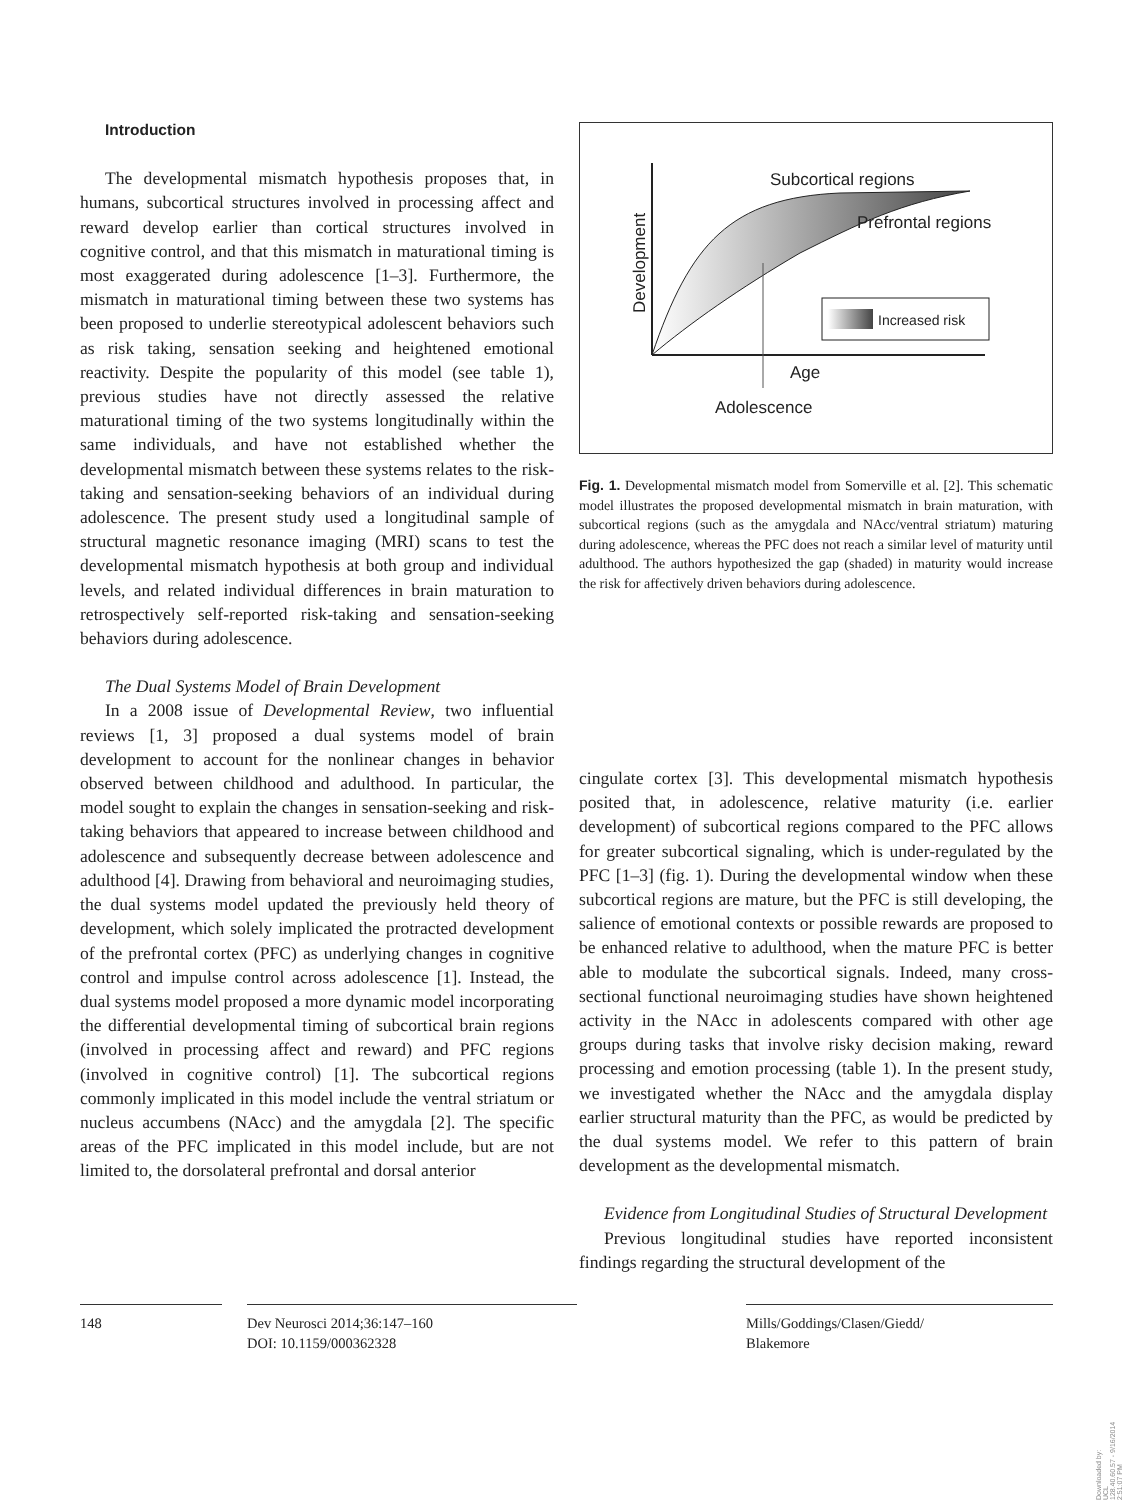Introduction
The developmental mismatch hypothesis proposes that, in humans, subcortical structures involved in processing affect and reward develop earlier than cortical structures involved in cognitive control, and that this mismatch in maturational timing is most exaggerated during adolescence [1–3]. Furthermore, the mismatch in maturational timing between these two systems has been proposed to underlie stereotypical adolescent behaviors such as risk taking, sensation seeking and heightened emotional reactivity. Despite the popularity of this model (see table 1), previous studies have not directly assessed the relative maturational timing of the two systems longitudinally within the same individuals, and have not established whether the developmental mismatch between these systems relates to the risk-taking and sensation-seeking behaviors of an individual during adolescence. The present study used a longitudinal sample of structural magnetic resonance imaging (MRI) scans to test the developmental mismatch hypothesis at both group and individual levels, and related individual differences in brain maturation to retrospectively self-reported risk-taking and sensation-seeking behaviors during adolescence.
The Dual Systems Model of Brain Development
In a 2008 issue of Developmental Review, two influential reviews [1, 3] proposed a dual systems model of brain development to account for the nonlinear changes in behavior observed between childhood and adulthood. In particular, the model sought to explain the changes in sensation-seeking and risk-taking behaviors that appeared to increase between childhood and adolescence and subsequently decrease between adolescence and adulthood [4]. Drawing from behavioral and neuroimaging studies, the dual systems model updated the previously held theory of development, which solely implicated the protracted development of the prefrontal cortex (PFC) as underlying changes in cognitive control and impulse control across adolescence [1]. Instead, the dual systems model proposed a more dynamic model incorporating the differential developmental timing of subcortical brain regions (involved in processing affect and reward) and PFC regions (involved in cognitive control) [1]. The subcortical regions commonly implicated in this model include the ventral striatum or nucleus accumbens (NAcc) and the amygdala [2]. The specific areas of the PFC implicated in this model include, but are not limited to, the dorsolateral prefrontal and dorsal anterior
Subcortical regions
Prefrontal regions
Development
Age
Adolescence
Increased risk
Fig. 1. Developmental mismatch model from Somerville et al. [2]. This schematic model illustrates the proposed developmental mismatch in brain maturation, with subcortical regions (such as the amygdala and NAcc/ventral striatum) maturing during adolescence, whereas the PFC does not reach a similar level of maturity until adulthood. The authors hypothesized the gap (shaded) in maturity would increase the risk for affectively driven behaviors during adolescence.
cingulate cortex [3]. This developmental mismatch hypothesis posited that, in adolescence, relative maturity (i.e. earlier development) of subcortical regions compared to the PFC allows for greater subcortical signaling, which is under-regulated by the PFC [1–3] (fig. 1). During the developmental window when these subcortical regions are mature, but the PFC is still developing, the salience of emotional contexts or possible rewards are proposed to be enhanced relative to adulthood, when the mature PFC is better able to modulate the subcortical signals. Indeed, many cross-sectional functional neuroimaging studies have shown heightened activity in the NAcc in adolescents compared with other age groups during tasks that involve risky decision making, reward processing and emotion processing (table 1). In the present study, we investigated whether the NAcc and the amygdala display earlier structural maturity than the PFC, as would be predicted by the dual systems model. We refer to this pattern of brain development as the developmental mismatch.
Evidence from Longitudinal Studies of Structural Development
Previous longitudinal studies have reported inconsistent findings regarding the structural development of the
148 Dev Neurosci 2014;36:147–160
DOI: 10.1159/000362328
Mills/Goddings/Clasen/Giedd/
Blakemore
Downloaded by:
UCL
128.40.60.57 - 9/16/2014 2:51:07 PM